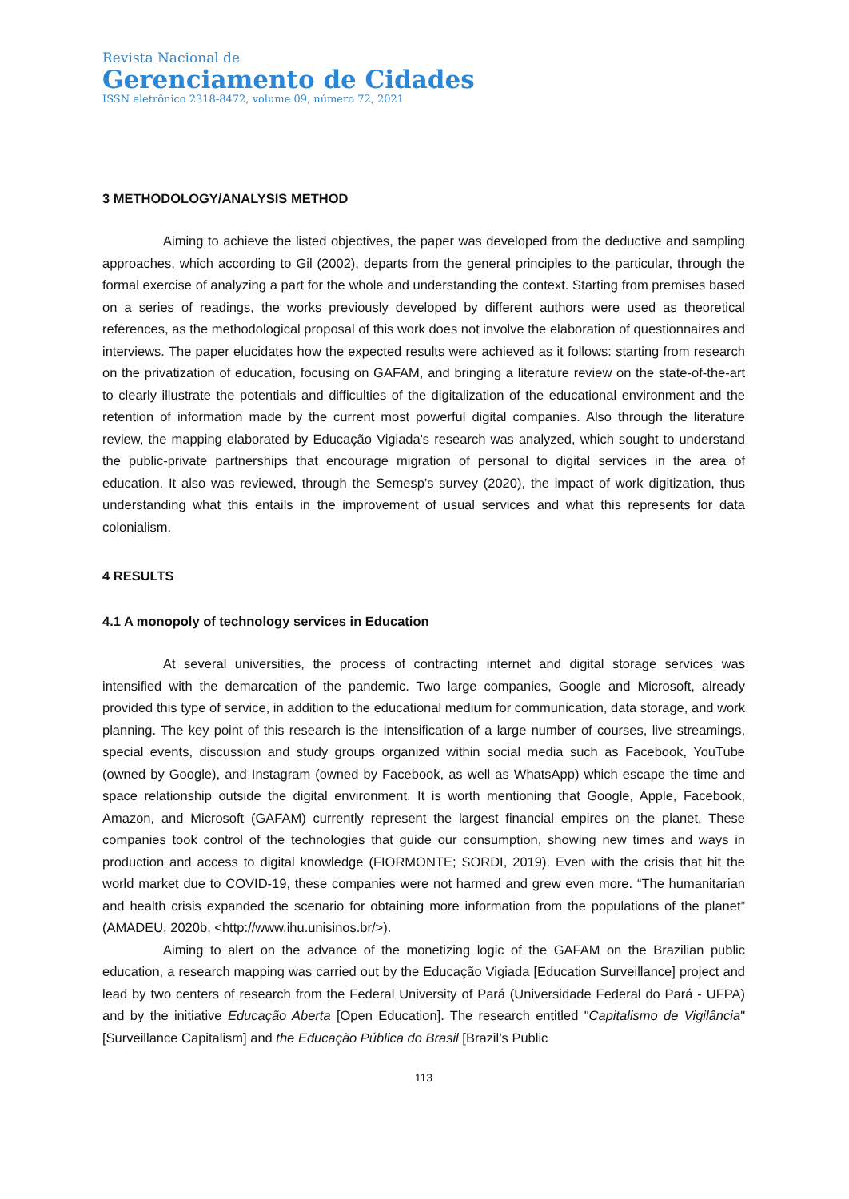Revista Nacional de
Gerenciamento de Cidades
ISSN eletrônico 2318-8472, volume 09, número 72, 2021
3 METHODOLOGY/ANALYSIS METHOD
Aiming to achieve the listed objectives, the paper was developed from the deductive and sampling approaches, which according to Gil (2002), departs from the general principles to the particular, through the formal exercise of analyzing a part for the whole and understanding the context. Starting from premises based on a series of readings, the works previously developed by different authors were used as theoretical references, as the methodological proposal of this work does not involve the elaboration of questionnaires and interviews. The paper elucidates how the expected results were achieved as it follows: starting from research on the privatization of education, focusing on GAFAM, and bringing a literature review on the state-of-the-art to clearly illustrate the potentials and difficulties of the digitalization of the educational environment and the retention of information made by the current most powerful digital companies. Also through the literature review, the mapping elaborated by Educação Vigiada's research was analyzed, which sought to understand the public-private partnerships that encourage migration of personal to digital services in the area of education. It also was reviewed, through the Semesp’s survey (2020), the impact of work digitization, thus understanding what this entails in the improvement of usual services and what this represents for data colonialism.
4 RESULTS
4.1 A monopoly of technology services in Education
At several universities, the process of contracting internet and digital storage services was intensified with the demarcation of the pandemic. Two large companies, Google and Microsoft, already provided this type of service, in addition to the educational medium for communication, data storage, and work planning. The key point of this research is the intensification of a large number of courses, live streamings, special events, discussion and study groups organized within social media such as Facebook, YouTube (owned by Google), and Instagram (owned by Facebook, as well as WhatsApp) which escape the time and space relationship outside the digital environment. It is worth mentioning that Google, Apple, Facebook, Amazon, and Microsoft (GAFAM) currently represent the largest financial empires on the planet. These companies took control of the technologies that guide our consumption, showing new times and ways in production and access to digital knowledge (FIORMONTE; SORDI, 2019). Even with the crisis that hit the world market due to COVID-19, these companies were not harmed and grew even more. “The humanitarian and health crisis expanded the scenario for obtaining more information from the populations of the planet” (AMADEU, 2020b, <http://www.ihu.unisinos.br/>).
Aiming to alert on the advance of the monetizing logic of the GAFAM on the Brazilian public education, a research mapping was carried out by the Educação Vigiada [Education Surveillance] project and lead by two centers of research from the Federal University of Pará (Universidade Federal do Pará - UFPA) and by the initiative Educação Aberta [Open Education]. The research entitled "Capitalismo de Vigilância" [Surveillance Capitalism] and the Educação Pública do Brasil [Brazil’s Public
113